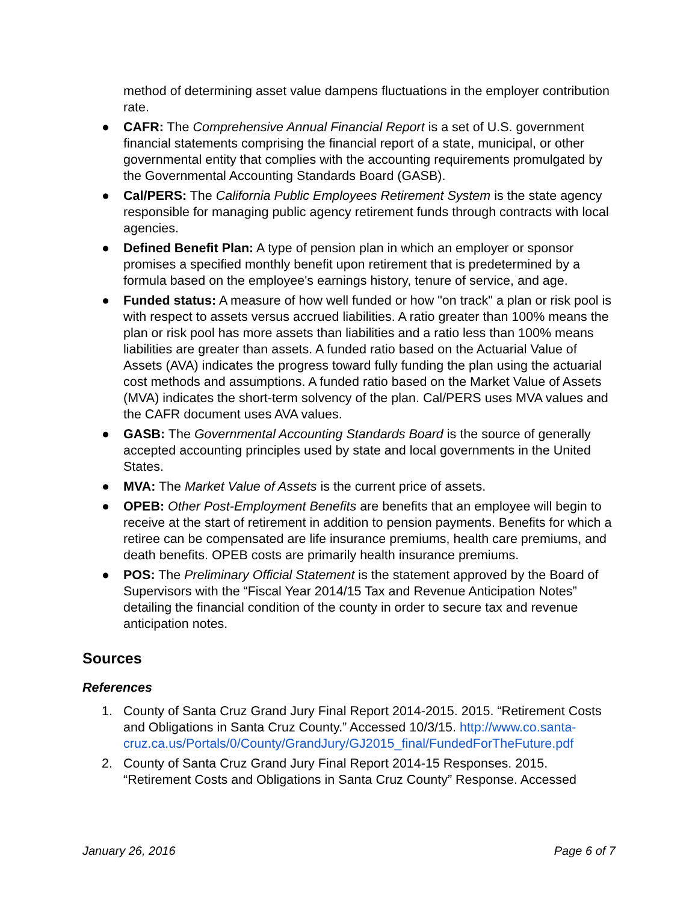method of determining asset value dampens fluctuations in the employer contribution rate.
● CAFR: The Comprehensive Annual Financial Report is a set of U.S. government financial statements comprising the financial report of a state, municipal, or other governmental entity that complies with the accounting requirements promulgated by the Governmental Accounting Standards Board (GASB).
● Cal/PERS: The California Public Employees Retirement System is the state agency responsible for managing public agency retirement funds through contracts with local agencies.
● Defined Benefit Plan: A type of pension plan in which an employer or sponsor promises a specified monthly benefit upon retirement that is predetermined by a formula based on the employee's earnings history, tenure of service, and age.
● Funded status: A measure of how well funded or how "on track" a plan or risk pool is with respect to assets versus accrued liabilities. A ratio greater than 100% means the plan or risk pool has more assets than liabilities and a ratio less than 100% means liabilities are greater than assets. A funded ratio based on the Actuarial Value of Assets (AVA) indicates the progress toward fully funding the plan using the actuarial cost methods and assumptions. A funded ratio based on the Market Value of Assets (MVA) indicates the short-term solvency of the plan. Cal/PERS uses MVA values and the CAFR document uses AVA values.
● GASB: The Governmental Accounting Standards Board is the source of generally accepted accounting principles used by state and local governments in the United States.
● MVA: The Market Value of Assets is the current price of assets.
● OPEB: Other Post-Employment Benefits are benefits that an employee will begin to receive at the start of retirement in addition to pension payments. Benefits for which a retiree can be compensated are life insurance premiums, health care premiums, and death benefits. OPEB costs are primarily health insurance premiums.
● POS: The Preliminary Official Statement is the statement approved by the Board of Supervisors with the “Fiscal Year 2014/15 Tax and Revenue Anticipation Notes” detailing the financial condition of the county in order to secure tax and revenue anticipation notes.
Sources
References
1. County of Santa Cruz Grand Jury Final Report 2014-2015. 2015. “Retirement Costs and Obligations in Santa Cruz County.” Accessed 10/3/15. http://www.co.santa-cruz.ca.us/Portals/0/County/GrandJury/GJ2015_final/FundedForTheFuture.pdf
2. County of Santa Cruz Grand Jury Final Report 2014-15 Responses. 2015. “Retirement Costs and Obligations in Santa Cruz County” Response. Accessed
January 26, 2016 Page 6 of 7